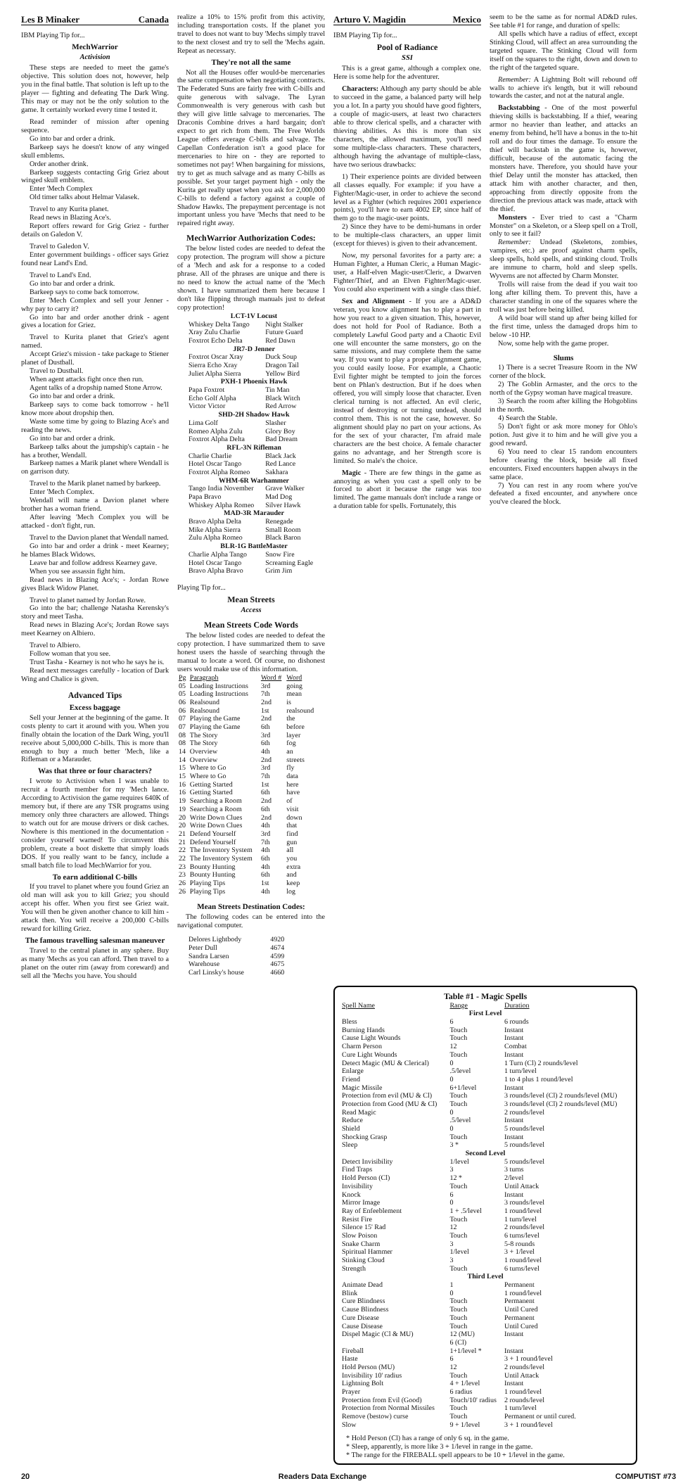Les B Minaker Canada
IBM Playing Tip for...
MechWarrior
Activision
These steps are needed to meet the game's objective. This solution does not, however, help you in the final battle. That solution is left up to the player — fighting and defeating The Dark Wing. This may or may not be the only solution to the game. It certainly worked every time I tested it.
Read reminder of mission after opening sequence.
Go into bar and order a drink.
Barkeep says he doesn't know of any winged skull emblems.
Order another drink.
Barkeep suggests contacting Grig Griez about winged skull emblem.
Enter 'Mech Complex
Old timer talks about Helmar Valasek.
Travel to any Kurita planet.
Read news in Blazing Ace's.
Report offers reward for Grig Griez - further details on Galedon V.
Travel to Galedon V.
Enter government buildings - officer says Griez found near Land's End.
Travel to Land's End.
Go into bar and order a drink.
Barkeep says to come back tomorrow.
Enter 'Mech Complex and sell your Jenner - why pay to carry it?
Go into bar and order another drink - agent gives a location for Griez.
Travel to Kurita planet that Griez's agent named.
Accept Griez's mission - take package to Stiener planet of Dustball.
Travel to Dustball.
When agent attacks fight once then run.
Agent talks of a dropship named Stone Arrow.
Go into bar and order a drink.
Barkeep says to come back tomorrow - he'll know more about dropship then.
Waste some time by going to Blazing Ace's and reading the news.
Go into bar and order a drink.
Barkeep talks about the jumpship's captain - he has a brother, Wendall.
Barkeep names a Marik planet where Wendall is on garrison duty.
Travel to the Marik planet named by barkeep.
Enter 'Mech Complex.
Wendall will name a Davion planet where brother has a woman friend.
After leaving 'Mech Complex you will be attacked - don't fight, run.
Travel to the Davion planet that Wendall named.
Go into bar and order a drink - meet Kearney; he blames Black Widows.
Leave bar and follow address Kearney gave.
When you see assassin fight him.
Read news in Blazing Ace's; - Jordan Rowe gives Black Widow Planet.
Travel to planet named by Jordan Rowe.
Go into the bar; challenge Natasha Kerensky's story and meet Tasha.
Read news in Blazing Ace's; Jordan Rowe says meet Kearney on Albiero.
Travel to Albiero.
Follow woman that you see.
Trust Tasha - Kearney is not who he says he is.
Read next messages carefully - location of Dark Wing and Chalice is given.
Advanced Tips
Excess baggage
Sell your Jenner at the beginning of the game. It costs plenty to cart it around with you. When you finally obtain the location of the Dark Wing, you'll receive about 5,000,000 C-bills. This is more than enough to buy a much better 'Mech, like a Rifleman or a Marauder.
Was that three or four characters?
I wrote to Activision when I was unable to recruit a fourth member for my 'Mech lance. According to Activision the game requires 640K of memory but, if there are any TSR programs using memory only three characters are allowed. Things to watch out for are mouse drivers or disk caches. Nowhere is this mentioned in the documentation - consider yourself warned! To circumvent this problem, create a boot diskette that simply loads DOS. If you really want to be fancy, include a small batch file to load MechWarrior for you.
To earn additional C-bills
If you travel to planet where you found Griez an old man will ask you to kill Griez; you should accept his offer. When you first see Griez wait. You will then be given another chance to kill him - attack then. You will receive a 200,000 C-bills reward for killing Griez.
The famous travelling salesman maneuver
Travel to the central planet in any sphere. Buy as many 'Mechs as you can afford. Then travel to a planet on the outer rim (away from coreward) and sell all the 'Mechs you have. You should
realize a 10% to 15% profit from this activity, including transportation costs. If the planet you travel to does not want to buy 'Mechs simply travel to the next closest and try to sell the 'Mechs again. Repeat as necessary.
They're not all the same
Not all the Houses offer would-be mercenaries the same compensation when negotiating contracts. The Federated Suns are fairly free with C-bills and quite generous with salvage. The Lyran Commonwealth is very generous with cash but they will give little salvage to mercenaries. The Draconis Combine drives a hard bargain; don't expect to get rich from them. The Free Worlds League offers average C-bills and salvage. The Capellan Confederation isn't a good place for mercenaries to hire on - they are reported to sometimes not pay! When bargaining for missions, try to get as much salvage and as many C-bills as possible. Set your target payment high - only the Kurita get really upset when you ask for 2,000,000 C-bills to defend a factory against a couple of Shadow Hawks. The prepayment percentage is not important unless you have 'Mechs that need to be repaired right away.
MechWarrior Authorization Codes:
The below listed codes are needed to defeat the copy protection. The program will show a picture of a 'Mech and ask for a response to a coded phrase. All of the phrases are unique and there is no need to know the actual name of the 'Mech shown. I have summarized them here because I don't like flipping through manuals just to defeat copy protection!
| LCT-1V Locust | |
| Whiskey Delta Tango | Night Stalker |
| Xray Zulu Charlie | Future Guard |
| Foxtrot Echo Delta | Red Dawn |
| JR7-D Jenner | |
| Foxtrot Oscar Xray | Duck Soup |
| Sierra Echo Xray | Dragon Tail |
| Juliet Alpha Sierra | Yellow Bird |
| PXH-1 Phoenix Hawk | |
| Papa Foxtrot | Tin Man |
| Echo Golf Alpha | Black Witch |
| Victor Victor | Red Arrow |
| SHD-2H Shadow Hawk | |
| Lima Golf | Slasher |
| Romeo Alpha Zulu | Glory Boy |
| Foxtrot Alpha Delta | Bad Dream |
| RFL-3N Rifleman | |
| Charlie Charlie | Black Jack |
| Hotel Oscar Tango | Red Lance |
| Foxtrot Alpha Romeo | Sakhara |
| WHM-6R Warhammer | |
| Tango India November | Grave Walker |
| Papa Bravo | Mad Dog |
| Whiskey Alpha Romeo | Silver Hawk |
| MAD-3R Marauder | |
| Bravo Alpha Delta | Renegade |
| Mike Alpha Sierra | Small Room |
| Zulu Alpha Romeo | Black Baron |
| BLR-1G BattleMaster | |
| Charlie Alpha Tango | Snow Fire |
| Hotel Oscar Tango | Screaming Eagle |
| Bravo Alpha Bravo | Grim Jim |
Playing Tip for...
Mean Streets
Access
Mean Streets Code Words
The below listed codes are needed to defeat the copy protection. I have summarized them to save honest users the hassle of searching through the manual to locate a word. Of course, no dishonest users would make use of this information.
| Pg | Paragraph | Word # | Word |
| --- | --- | --- | --- |
| 05 | Loading Instructions | 3rd | going |
| 05 | Loading Instructions | 7th | mean |
| 06 | Realsound | 2nd | is |
| 06 | Realsound | 1st | realsound |
| 07 | Playing the Game | 2nd | the |
| 07 | Playing the Game | 6th | before |
| 08 | The Story | 3rd | layer |
| 08 | The Story | 6th | fog |
| 14 | Overview | 4th | an |
| 14 | Overview | 2nd | streets |
| 15 | Where to Go | 3rd | fly |
| 15 | Where to Go | 7th | data |
| 16 | Getting Started | 1st | here |
| 16 | Getting Started | 6th | have |
| 19 | Searching a Room | 2nd | of |
| 19 | Searching a Room | 6th | visit |
| 20 | Write Down Clues | 2nd | down |
| 20 | Write Down Clues | 4th | that |
| 21 | Defend Yourself | 3rd | find |
| 21 | Defend Yourself | 7th | gun |
| 22 | The Inventory System | 4th | all |
| 22 | The Inventory System | 6th | you |
| 23 | Bounty Hunting | 4th | extra |
| 23 | Bounty Hunting | 6th | and |
| 26 | Playing Tips | 1st | keep |
| 26 | Playing Tips | 4th | log |
Mean Streets Destination Codes:
The following codes can be entered into the navigational computer.
| Delores Lightbody | 4920 |
| Peter Dull | 4674 |
| Sandra Larsen | 4599 |
| Warehouse | 4675 |
| Carl Linsky's house | 4660 |
Arturo V. Magidin Mexico
IBM Playing Tip for...
Pool of Radiance
SSI
This is a great game, although a complex one. Here is some help for the adventurer.
Characters: Although any party should be able to succeed in the game, a balanced party will help you a lot. In a party you should have good fighters, a couple of magic-users, at least two characters able to throw clerical spells, and a character with thieving abilities. As this is more than six characters, the allowed maximum, you'll need some multiple-class characters. These characters, although having the advantage of multiple-class, have two serious drawbacks:
1) Their experience points are divided between all classes equally. For example: if you have a Fighter/Magic-user, in order to achieve the second level as a Fighter (which requires 2001 experience points), you'll have to earn 4002 EP, since half of them go to the magic-user points.
2) Since they have to be demi-humans in order to be multiple-class characters, an upper limit (except for thieves) is given to their advancement.
Now, my personal favorites for a party are: a Human Fighter, a Human Cleric, a Human Magic-user, a Half-elven Magic-user/Cleric, a Dwarven Fighter/Thief, and an Elven Fighter/Magic-user. You could also experiment with a single class thief.
Sex and Alignment - If you are a AD&D veteran, you know alignment has to play a part in how you react to a given situation. This, however, does not hold for Pool of Radiance. Both a completely Lawful Good party and a Chaotic Evil one will encounter the same monsters, go on the same missions, and may complete them the same way. If you want to play a proper alignment game, you could easily loose. For example, a Chaotic Evil fighter might be tempted to join the forces bent on Phlan's destruction. But if he does when offered, you will simply loose that character. Even clerical turning is not affected. An evil cleric, instead of destroying or turning undead, should control them. This is not the case, however. So alignment should play no part on your actions. As for the sex of your character, I'm afraid male characters are the best choice. A female character gains no advantage, and her Strength score is limited. So male's the choice.
Magic - There are few things in the game as annoying as when you cast a spell only to be forced to abort it because the range was too limited. The game manuals don't include a range or a duration table for spells. Fortunately, this
seem to be the same as for normal AD&D rules. See table #1 for range, and duration of spells:
All spells which have a radius of effect, except Stinking Cloud, will affect an area surrounding the targeted square. The Stinking Cloud will form itself on the squares to the right, down and down to the right of the targeted square.
Remember: A Lightning Bolt will rebound off walls to achieve it's length, but it will rebound towards the caster, and not at the natural angle.
Backstabbing - One of the most powerful thieving skills is backstabbing. If a thief, wearing armor no heavier than leather, and attacks an enemy from behind, he'll have a bonus in the to-hit roll and do four times the damage. To ensure the thief will backstab in the game is, however, difficult, because of the automatic facing the monsters have. Therefore, you should have your thief Delay until the monster has attacked, then attack him with another character, and then, approaching from directly opposite from the direction the previous attack was made, attack with the thief.
Monsters - Ever tried to cast a "Charm Monster" on a Skeleton, or a Sleep spell on a Troll, only to see it fail?
Remember: Undead (Skeletons, zombies, vampires, etc.) are proof against charm spells, sleep spells, hold spells, and stinking cloud. Trolls are immune to charm, hold and sleep spells. Wyverns are not affected by Charm Monster.
Trolls will raise from the dead if you wait too long after killing them. To prevent this, have a character standing in one of the squares where the troll was just before being killed.
A wild boar will stand up after being killed for the first time, unless the damaged drops him to below -10 HP.
Now, some help with the game proper.
Slums
1) There is a secret Treasure Room in the NW corner of the block.
2) The Goblin Armaster, and the orcs to the north of the Gypsy woman have magical treasure.
3) Search the room after killing the Hobgoblins in the north.
4) Search the Stable.
5) Don't fight or ask more money for Ohlo's potion. Just give it to him and he will give you a good reward.
6) You need to clear 15 random encounters before clearing the block, beside all fixed encounters. Fixed encounters happen always in the same place.
7) You can rest in any room where you've defeated a fixed encounter, and anywhere once you've cleared the block.
Table #1 - Magic Spells
| Spell Name | Range | Duration |
| --- | --- | --- |
| First Level | | |
| Bless | 6 | 6 rounds |
| Burning Hands | Touch | Instant |
| Cause Light Wounds | Touch | Instant |
| Charm Person | 12 | Combat |
| Cure Light Wounds | Touch | Instant |
| Detect Magic (MU & Clerical) | 0 | 1 Turn (Cl) 2 rounds/level |
| Enlarge | .5/level | 1 turn/level |
| Friend | 0 | 1 to 4 plus 1 round/level |
| Magic Missile | 6+1/level | Instant |
| Protection from evil (MU & Cl) | Touch | 3 rounds/level (Cl) 2 rounds/level (MU) |
| Protection from Good (MU & Cl) | Touch | 3 rounds/level (Cl) 2 rounds/level (MU) |
| Read Magic | 0 | 2 rounds/level |
| Reduce | .5/level | Instant |
| Shield | 0 | 5 rounds/level |
| Shocking Grasp | Touch | Instant |
| Sleep | 3 * | 5 rounds/level |
| Second Level | | |
| Detect Invisibility | 1/level | 5 rounds/level |
| Find Traps | 3 | 3 turns |
| Hold Person (Cl) | 12 * | 2/level |
| Invisibility | Touch | Until Attack |
| Knock | 6 | Instant |
| Mirror Image | 0 | 3 rounds/level |
| Ray of Enfeeblement | 1 + .5/level | 1 round/level |
| Resist Fire | Touch | 1 turn/level |
| Silence 15' Rad | 12 | 2 rounds/level |
| Slow Poison | Touch | 6 turns/level |
| Snake Charm | 3 | 5-8 rounds |
| Spiritual Hammer | 1/level | 3 + 1/level |
| Stinking Cloud | 3 | 1 round/level |
| Strength | Touch | 6 turns/level |
| Third Level | | |
| Animate Dead | 1 | Permanent |
| Blink | 0 | 1 round/level |
| Cure Blindness | Touch | Permanent |
| Cause Blindness | Touch | Until Cured |
| Cure Disease | Touch | Permanent |
| Cause Disease | Touch | Until Cured |
| Dispel Magic (Cl & MU) | 12 (MU) 6 (Cl) | Instant |
| Fireball | 1+1/level * | Instant |
| Haste | 6 | 3 + 1 round/level |
| Hold Person (MU) | 12 | 2 rounds/level |
| Invisibility 10' radius | Touch | Until Attack |
| Lightning Bolt | 4 + 1/level | Instant |
| Prayer | 6 radius | 1 round/level |
| Protection from Evil (Good) | Touch/10' radius | 2 rounds/level |
| Protection from Normal Missiles | Touch | 1 turn/level |
| Remove (bestow) curse | Touch | Permanent or until cured. |
| Slow | 9 + 1/level | 3 + 1 round/level |
* Hold Person (Cl) has a range of only 6 sq. in the game.
* Sleep, apparently, is more like 3 + 1/level in range in the game.
* The range for the FIREBALL spell appears to be 10 + 1/level in the game.
20 Readers Data Exchange COMPUTIST #73